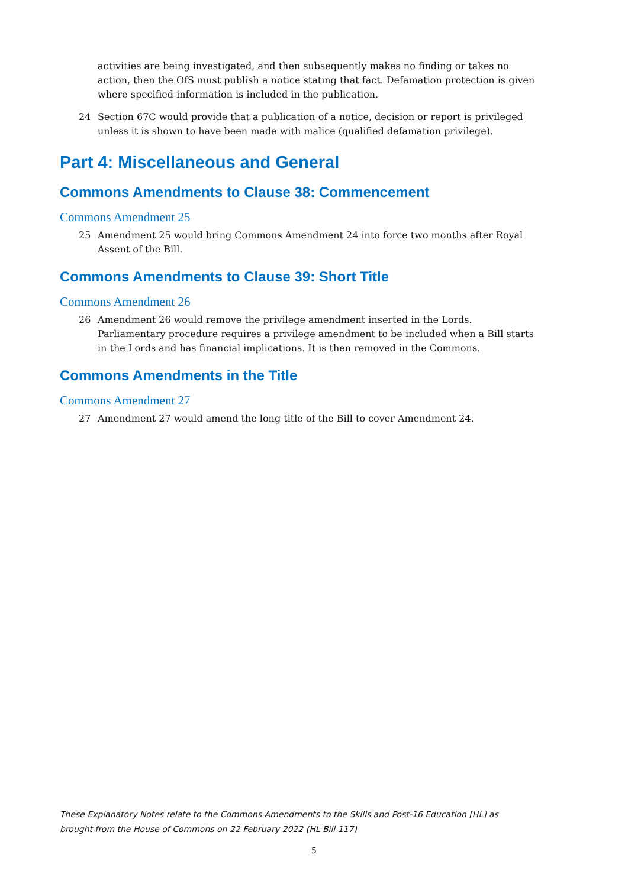activities are being investigated, and then subsequently makes no finding or takes no action, then the OfS must publish a notice stating that fact. Defamation protection is given where specified information is included in the publication.
24 Section 67C would provide that a publication of a notice, decision or report is privileged unless it is shown to have been made with malice (qualified defamation privilege).
Part 4: Miscellaneous and General
Commons Amendments to Clause 38: Commencement
Commons Amendment 25
25 Amendment 25 would bring Commons Amendment 24 into force two months after Royal Assent of the Bill.
Commons Amendments to Clause 39: Short Title
Commons Amendment 26
26 Amendment 26 would remove the privilege amendment inserted in the Lords. Parliamentary procedure requires a privilege amendment to be included when a Bill starts in the Lords and has financial implications. It is then removed in the Commons.
Commons Amendments in the Title
Commons Amendment 27
27 Amendment 27 would amend the long title of the Bill to cover Amendment 24.
These Explanatory Notes relate to the Commons Amendments to the Skills and Post-16 Education [HL] as brought from the House of Commons on 22 February 2022 (HL Bill 117)
5